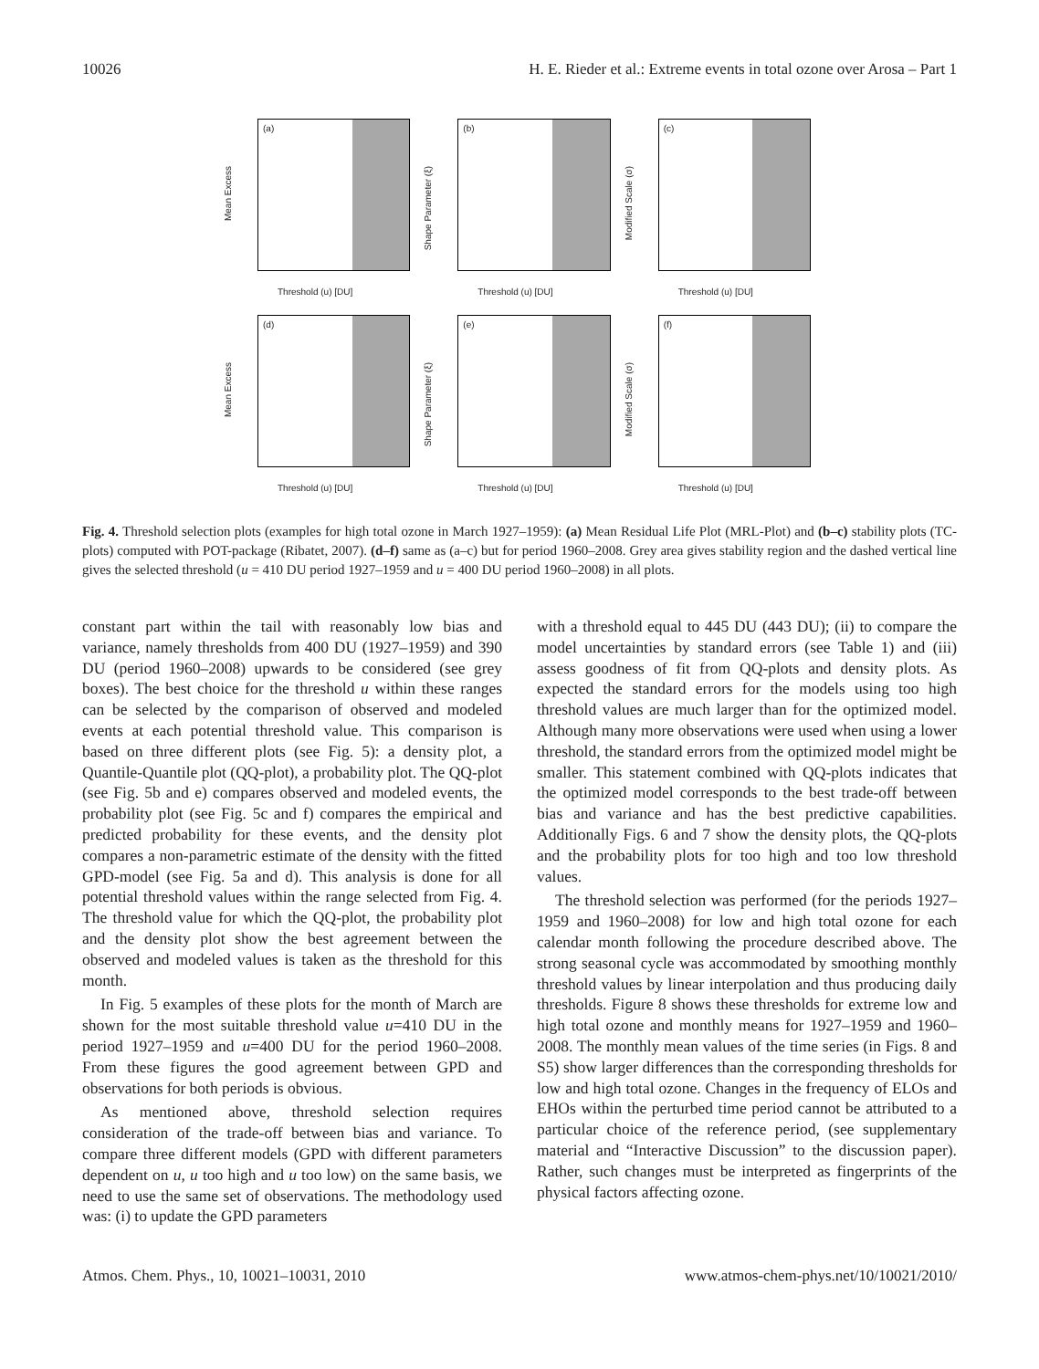10026 H. E. Rieder et al.: Extreme events in total ozone over Arosa – Part 1
Mean Excess
(a)
Threshold (u) [DU]
Shape Parameter (ξ)
(b)
Threshold (u) [DU]
Modified Scale (σ)
(c)
Threshold (u) [DU]
Mean Excess
(d)
Threshold (u) [DU]
Shape Parameter (ξ)
(e)
Threshold (u) [DU]
Modified Scale (σ)
(f)
Threshold (u) [DU]
Fig. 4. Threshold selection plots (examples for high total ozone in March 1927–1959): (a) Mean Residual Life Plot (MRL-Plot) and (b–c) stability plots (TC-plots) computed with POT-package (Ribatet, 2007). (d–f) same as (a–c) but for period 1960–2008. Grey area gives stability region and the dashed vertical line gives the selected threshold (u = 410 DU period 1927–1959 and u = 400 DU period 1960–2008) in all plots.
constant part within the tail with reasonably low bias and variance, namely thresholds from 400 DU (1927–1959) and 390 DU (period 1960–2008) upwards to be considered (see grey boxes). The best choice for the threshold u within these ranges can be selected by the comparison of observed and modeled events at each potential threshold value. This comparison is based on three different plots (see Fig. 5): a density plot, a Quantile-Quantile plot (QQ-plot), a probability plot. The QQ-plot (see Fig. 5b and e) compares observed and modeled events, the probability plot (see Fig. 5c and f) compares the empirical and predicted probability for these events, and the density plot compares a non-parametric estimate of the density with the fitted GPD-model (see Fig. 5a and d). This analysis is done for all potential threshold values within the range selected from Fig. 4. The threshold value for which the QQ-plot, the probability plot and the density plot show the best agreement between the observed and modeled values is taken as the threshold for this month.
In Fig. 5 examples of these plots for the month of March are shown for the most suitable threshold value u=410 DU in the period 1927–1959 and u=400 DU for the period 1960–2008. From these figures the good agreement between GPD and observations for both periods is obvious.
As mentioned above, threshold selection requires consideration of the trade-off between bias and variance. To compare three different models (GPD with different parameters dependent on u, u too high and u too low) on the same basis, we need to use the same set of observations. The methodology used was: (i) to update the GPD parameters
with a threshold equal to 445 DU (443 DU); (ii) to compare the model uncertainties by standard errors (see Table 1) and (iii) assess goodness of fit from QQ-plots and density plots. As expected the standard errors for the models using too high threshold values are much larger than for the optimized model. Although many more observations were used when using a lower threshold, the standard errors from the optimized model might be smaller. This statement combined with QQ-plots indicates that the optimized model corresponds to the best trade-off between bias and variance and has the best predictive capabilities. Additionally Figs. 6 and 7 show the density plots, the QQ-plots and the probability plots for too high and too low threshold values.
The threshold selection was performed (for the periods 1927–1959 and 1960–2008) for low and high total ozone for each calendar month following the procedure described above. The strong seasonal cycle was accommodated by smoothing monthly threshold values by linear interpolation and thus producing daily thresholds. Figure 8 shows these thresholds for extreme low and high total ozone and monthly means for 1927–1959 and 1960–2008. The monthly mean values of the time series (in Figs. 8 and S5) show larger differences than the corresponding thresholds for low and high total ozone. Changes in the frequency of ELOs and EHOs within the perturbed time period cannot be attributed to a particular choice of the reference period, (see supplementary material and “Interactive Discussion” to the discussion paper). Rather, such changes must be interpreted as fingerprints of the physical factors affecting ozone.
Atmos. Chem. Phys., 10, 10021–10031, 2010 www.atmos-chem-phys.net/10/10021/2010/